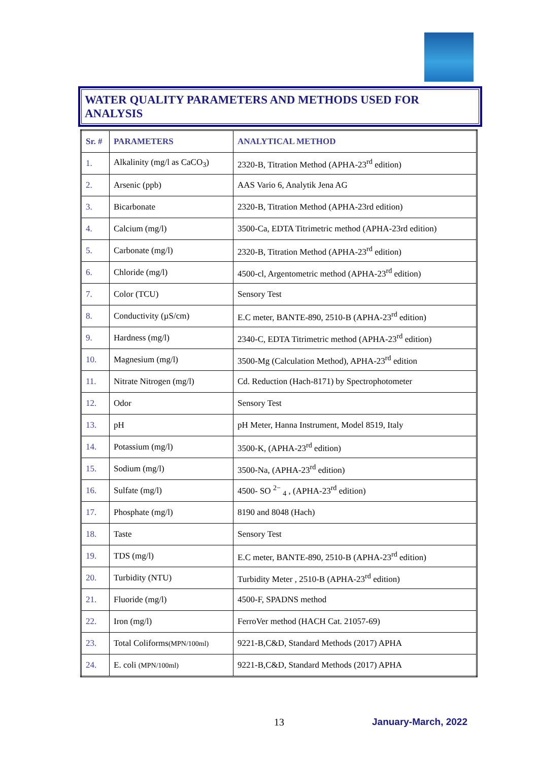WATER QUALITY PARAMETERS AND METHODS USED FOR ANALYSIS
| Sr. # | PARAMETERS | ANALYTICAL METHOD |
| --- | --- | --- |
| 1. | Alkalinity (mg/l as CaCO<sub>3</sub>) | 2320-B, Titration Method (APHA-23<sup>rd</sup> edition) |
| 2. | Arsenic (ppb) | AAS Vario 6, Analytik Jena AG |
| 3. | Bicarbonate | 2320-B, Titration Method (APHA-23rd edition) |
| 4. | Calcium (mg/l) | 3500-Ca, EDTA Titrimetric method (APHA-23rd edition) |
| 5. | Carbonate (mg/l) | 2320-B, Titration Method (APHA-23<sup>rd</sup> edition) |
| 6. | Chloride (mg/l) | 4500-cl, Argentometric method (APHA-23<sup>rd</sup> edition) |
| 7. | Color (TCU) | Sensory Test |
| 8. | Conductivity (µS/cm) | E.C meter, BANTE-890, 2510-B (APHA-23<sup>rd</sup> edition) |
| 9. | Hardness (mg/l) | 2340-C, EDTA Titrimetric method (APHA-23<sup>rd</sup> edition) |
| 10. | Magnesium (mg/l) | 3500-Mg (Calculation Method), APHA-23<sup>rd</sup> edition |
| 11. | Nitrate Nitrogen (mg/l) | Cd. Reduction (Hach-8171) by Spectrophotometer |
| 12. | Odor | Sensory Test |
| 13. | pH | pH Meter, Hanna Instrument, Model 8519, Italy |
| 14. | Potassium (mg/l) | 3500-K, (APHA-23<sup>rd</sup> edition) |
| 15. | Sodium (mg/l) | 3500-Na, (APHA-23<sup>rd</sup> edition) |
| 16. | Sulfate (mg/l) | 4500- SO <sup>2−</sup> <sub>4</sub> , (APHA-23<sup>rd</sup> edition) |
| 17. | Phosphate (mg/l) | 8190 and 8048 (Hach) |
| 18. | Taste | Sensory Test |
| 19. | TDS (mg/l) | E.C meter, BANTE-890, 2510-B (APHA-23<sup>rd</sup> edition) |
| 20. | Turbidity (NTU) | Turbidity Meter , 2510-B (APHA-23<sup>rd</sup> edition) |
| 21. | Fluoride (mg/l) | 4500-F, SPADNS method |
| 22. | Iron (mg/l) | FerroVer method (HACH Cat. 21057-69) |
| 23. | Total Coliforms (MPN/100ml) | 9221-B,C&D, Standard Methods (2017) APHA |
| 24. | E. coli (MPN/100ml) | 9221-B,C&D, Standard Methods (2017) APHA |
13 January-March, 2022